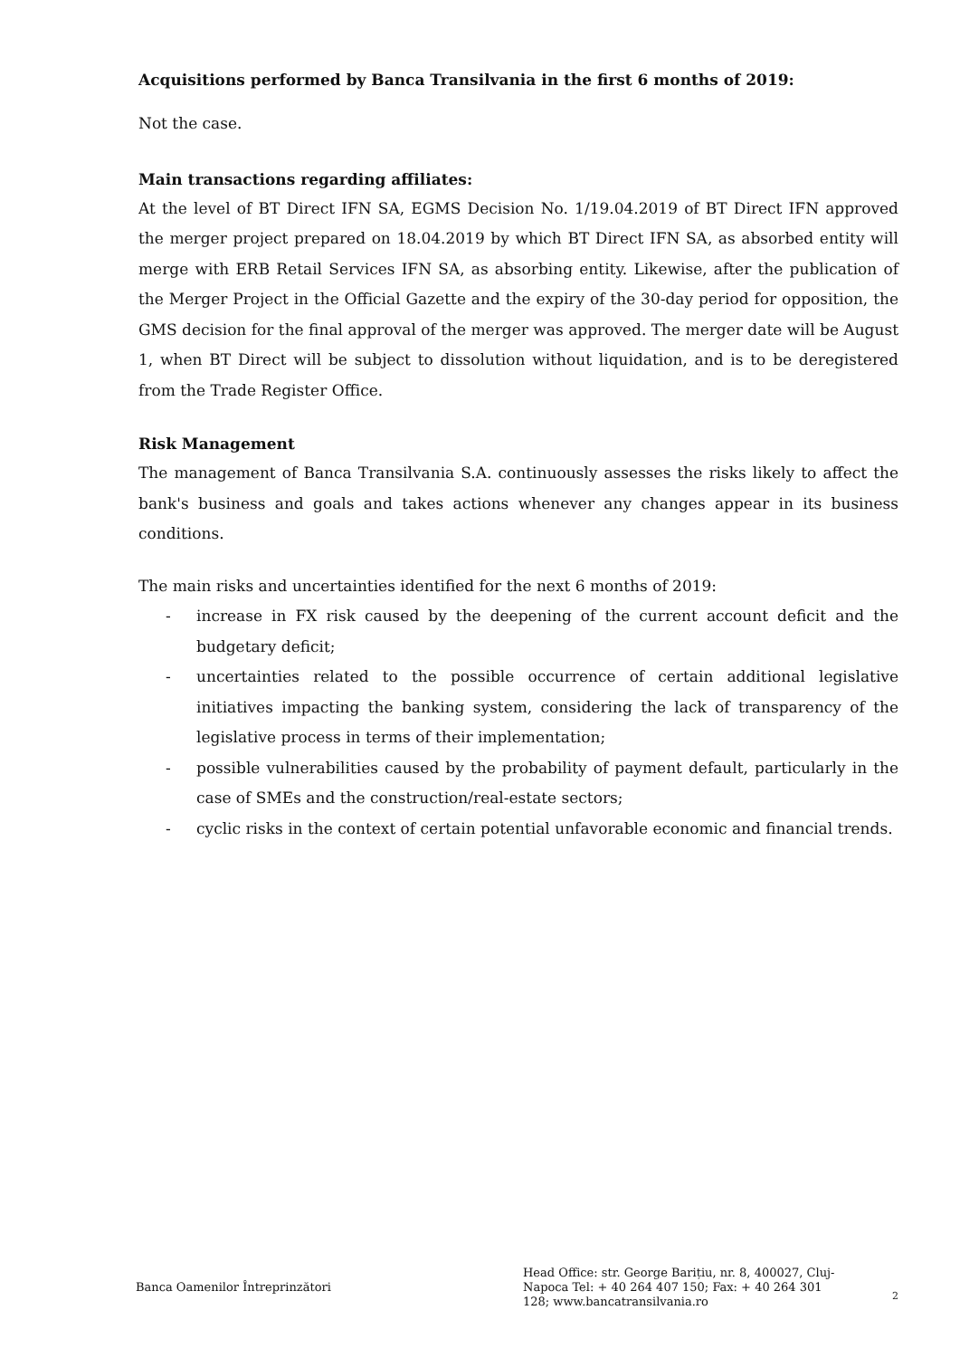Acquisitions performed by Banca Transilvania in the first 6 months of 2019:
Not the case.
Main transactions regarding affiliates:
At the level of BT Direct IFN SA, EGMS Decision No. 1/19.04.2019 of BT Direct IFN approved the merger project prepared on 18.04.2019 by which BT Direct IFN SA, as absorbed entity will merge with ERB Retail Services IFN SA, as absorbing entity. Likewise, after the publication of the Merger Project in the Official Gazette and the expiry of the 30-day period for opposition, the GMS decision for the final approval of the merger was approved. The merger date will be August 1, when BT Direct will be subject to dissolution without liquidation, and is to be deregistered from the Trade Register Office.
Risk Management
The management of Banca Transilvania S.A. continuously assesses the risks likely to affect the bank's business and goals and takes actions whenever any changes appear in its business conditions.
The main risks and uncertainties identified for the next 6 months of 2019:
- increase in FX risk caused by the deepening of the current account deficit and the budgetary deficit;
- uncertainties related to the possible occurrence of certain additional legislative initiatives impacting the banking system, considering the lack of transparency of the legislative process in terms of their implementation;
- possible vulnerabilities caused by the probability of payment default, particularly in the case of SMEs and the construction/real-estate sectors;
- cyclic risks in the context of certain potential unfavorable economic and financial trends.
Banca Oamenilor Întreprinzători
Head Office: str. George Barițiu, nr. 8, 400027, Cluj-Napoca Tel: + 40 264 407 150; Fax: + 40 264 301 128; www.bancatransilvania.ro
2